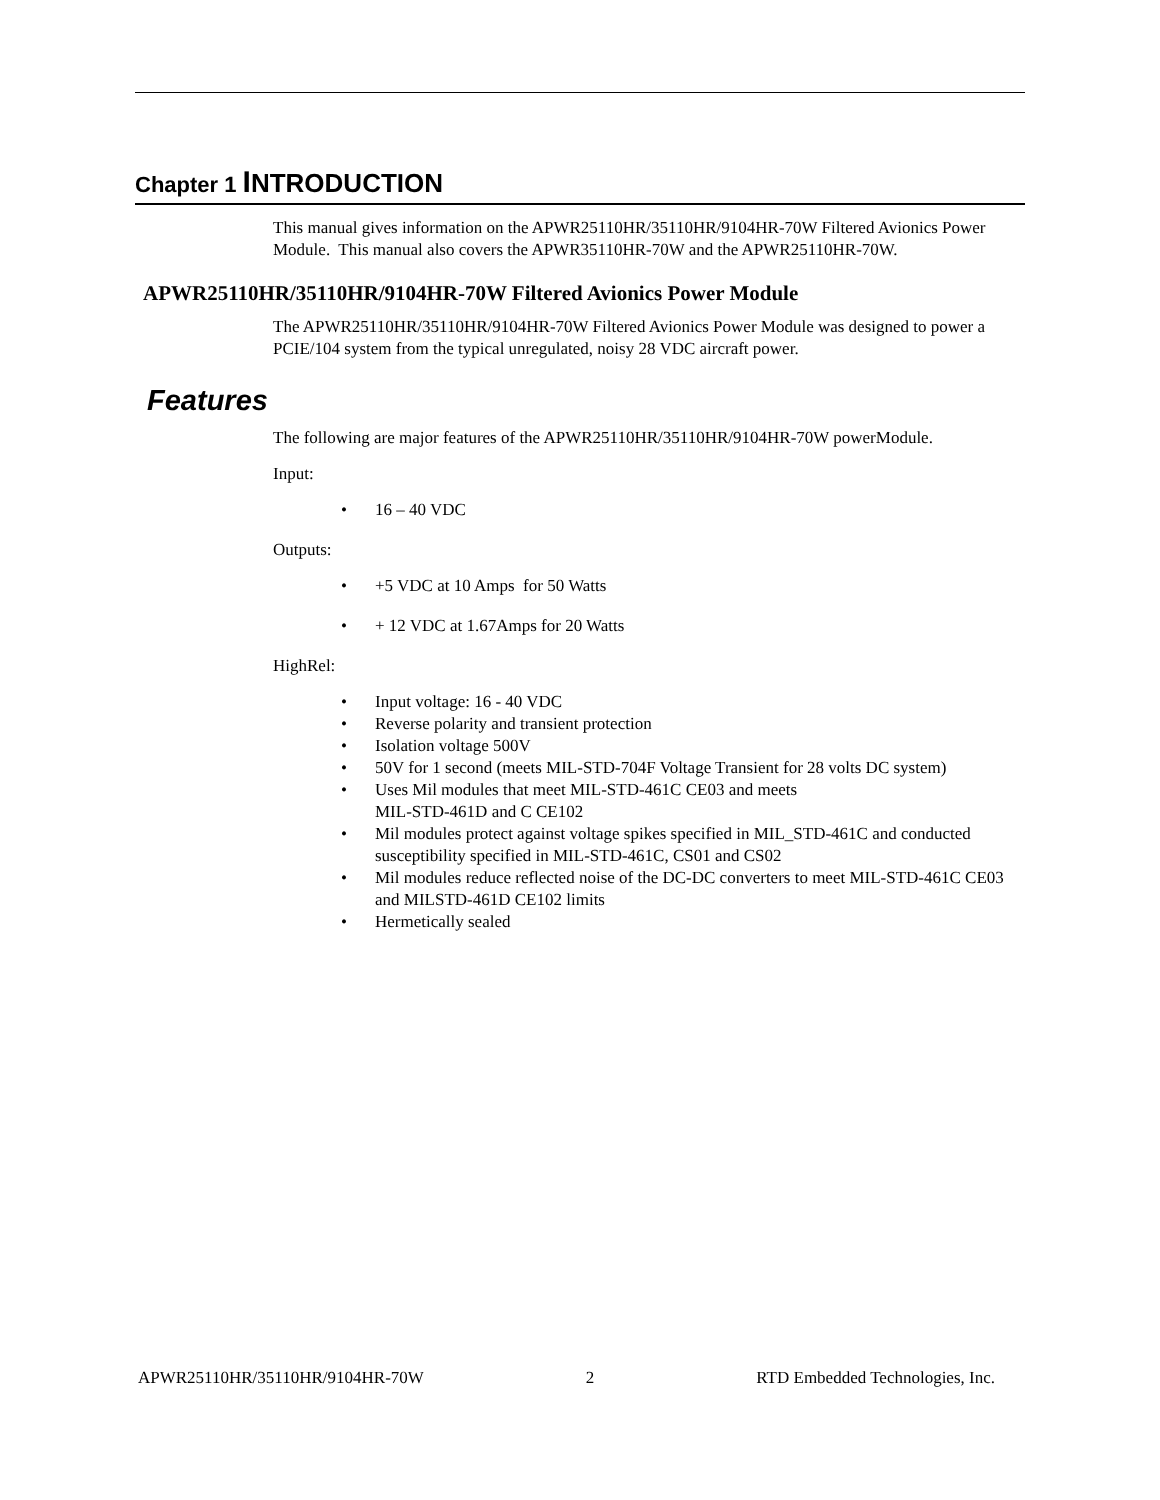Chapter 1 INTRODUCTION
This manual gives information on the APWR25110HR/35110HR/9104HR-70W Filtered Avionics Power Module. This manual also covers the APWR35110HR-70W and the APWR25110HR-70W.
APWR25110HR/35110HR/9104HR-70W Filtered Avionics Power Module
The APWR25110HR/35110HR/9104HR-70W Filtered Avionics Power Module was designed to power a PCIE/104 system from the typical unregulated, noisy 28 VDC aircraft power.
Features
The following are major features of the APWR25110HR/35110HR/9104HR-70W powerModule.
Input:
• 16 – 40 VDC
Outputs:
• +5 VDC at 10 Amps for 50 Watts
• + 12 VDC at 1.67Amps for 20 Watts
HighRel:
• Input voltage: 16 - 40 VDC
• Reverse polarity and transient protection
• Isolation voltage 500V
• 50V for 1 second (meets MIL-STD-704F Voltage Transient for 28 volts DC system)
• Uses Mil modules that meet MIL-STD-461C CE03 and meets
MIL-STD-461D and C CE102
• Mil modules protect against voltage spikes specified in MIL_STD-461C and conducted susceptibility specified in MIL-STD-461C, CS01 and CS02
• Mil modules reduce reflected noise of the DC-DC converters to meet MIL-STD-461C CE03 and MILSTD-461D CE102 limits
• Hermetically sealed
APWR25110HR/35110HR/9104HR-70W 2 RTD Embedded Technologies, Inc.